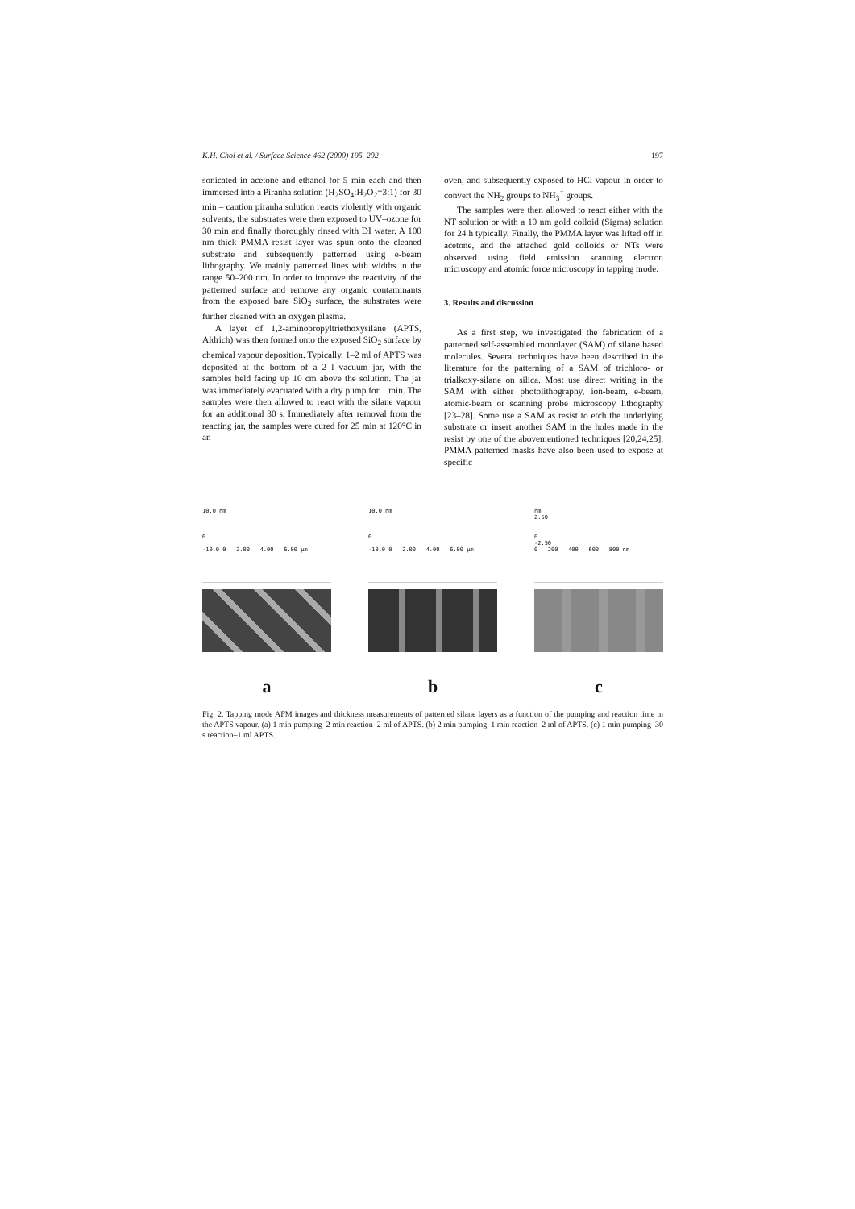K.H. Choi et al. / Surface Science 462 (2000) 195–202 197
sonicated in acetone and ethanol for 5 min each and then immersed into a Piranha solution (H<sub>2</sub>SO<sub>4</sub>:H<sub>2</sub>O<sub>2</sub>=3:1) for 30 min – caution piranha solution reacts violently with organic solvents; the substrates were then exposed to UV–ozone for 30 min and finally thoroughly rinsed with DI water. A 100 nm thick PMMA resist layer was spun onto the cleaned substrate and subsequently patterned using e-beam lithography. We mainly patterned lines with widths in the range 50–200 nm. In order to improve the reactivity of the patterned surface and remove any organic contaminants from the exposed bare SiO<sub>2</sub> surface, the substrates were further cleaned with an oxygen plasma.
A layer of 1,2-aminopropyltriethoxysilane (APTS, Aldrich) was then formed onto the exposed SiO<sub>2</sub> surface by chemical vapour deposition. Typically, 1–2 ml of APTS was deposited at the bottom of a 2 l vacuum jar, with the samples held facing up 10 cm above the solution. The jar was immediately evacuated with a dry pump for 1 min. The samples were then allowed to react with the silane vapour for an additional 30 s. Immediately after removal from the reacting jar, the samples were cured for 25 min at 120°C in an
oven, and subsequently exposed to HCl vapour in order to convert the NH<sub>2</sub> groups to NH<sub>3</sub><sup>+</sup> groups.
The samples were then allowed to react either with the NT solution or with a 10 nm gold colloid (Sigma) solution for 24 h typically. Finally, the PMMA layer was lifted off in acetone, and the attached gold colloids or NTs were observed using field emission scanning electron microscopy and atomic force microscopy in tapping mode.
3. Results and discussion
As a first step, we investigated the fabrication of a patterned self-assembled monolayer (SAM) of silane based molecules. Several techniques have been described in the literature for the patterning of a SAM of trichloro- or trialkoxy-silane on silica. Most use direct writing in the SAM with either photolithography, ion-beam, e-beam, atomic-beam or scanning probe microscopy lithography [23–28]. Some use a SAM as resist to etch the underlying substrate or insert another SAM in the holes made in the resist by one of the abovementioned techniques [20,24,25]. PMMA patterned masks have also been used to expose at specific
10.0 nm
0
-10.0 0 2.00 4.00 6.00 μm
a
10.0 nm
0
-10.0 0 2.00 4.00 6.00 μm
b
nm
2.50
0
-2.50
0 200 400 600 800 nm
c
Fig. 2. Tapping mode AFM images and thickness measurements of patterned silane layers as a function of the pumping and reaction time in the APTS vapour. (a) 1 min pumping–2 min reaction–2 ml of APTS. (b) 2 min pumping–1 min reaction–2 ml of APTS. (c) 1 min pumping–30 s reaction–1 ml APTS.